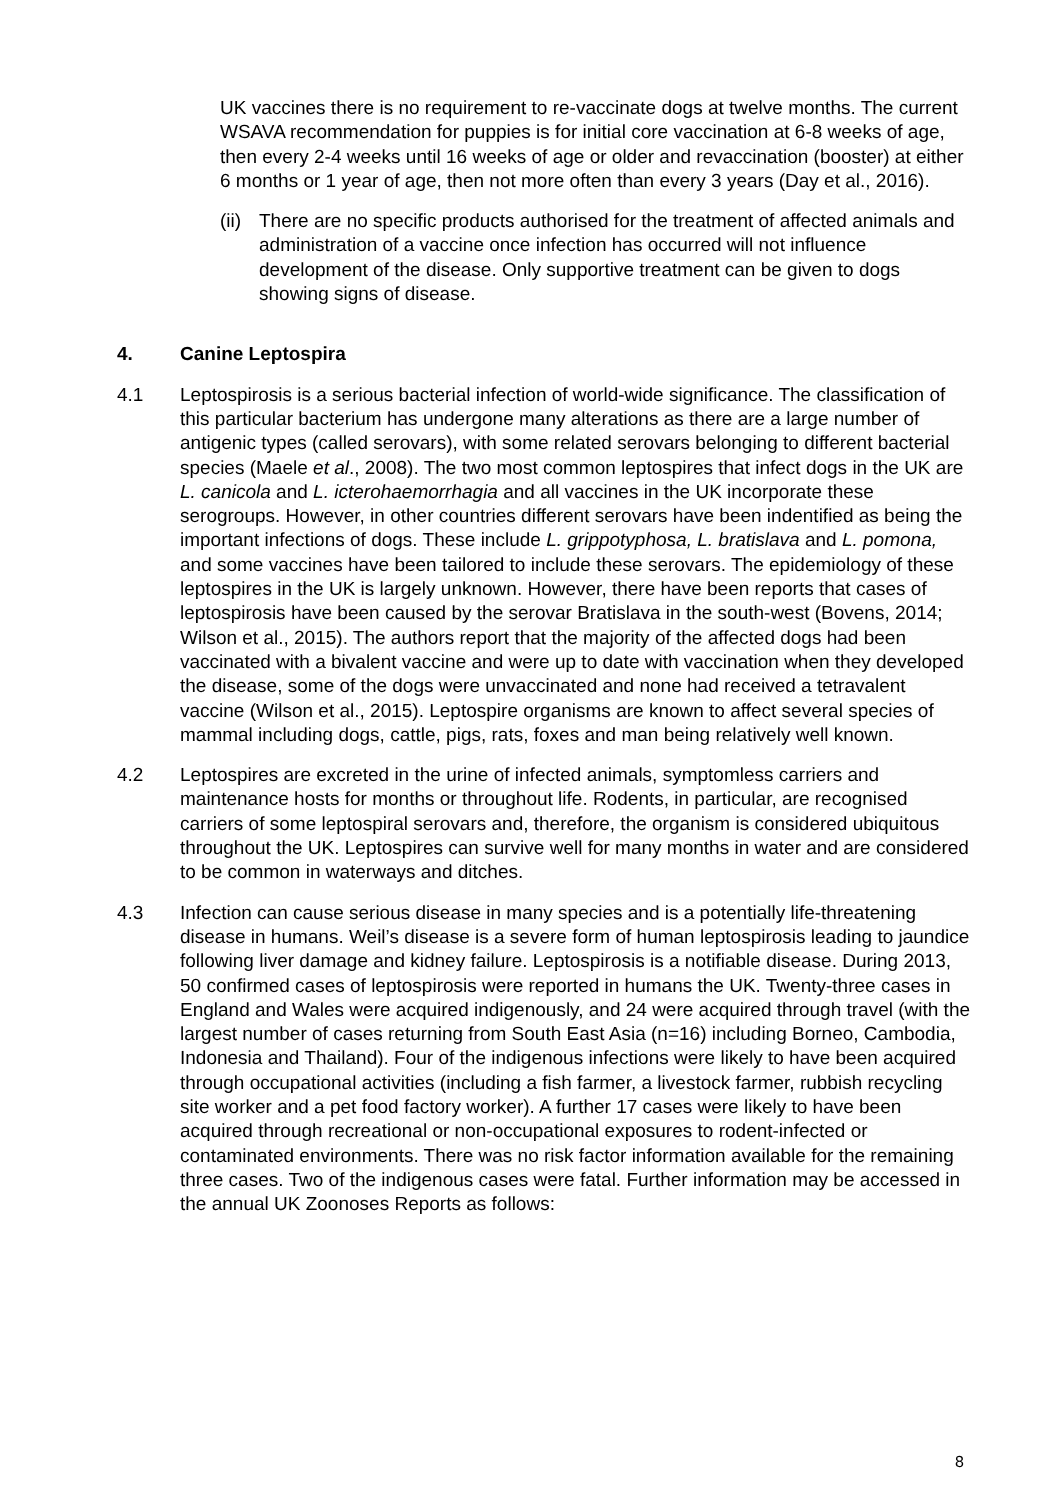UK vaccines there is no requirement to re-vaccinate dogs at twelve months. The current WSAVA recommendation for puppies is for initial core vaccination at 6-8 weeks of age, then every 2-4 weeks until 16 weeks of age or older and revaccination (booster) at either 6 months or 1 year of age, then not more often than every 3 years (Day et al., 2016).
(ii)
There are no specific products authorised for the treatment of affected animals and administration of a vaccine once infection has occurred will not influence development of the disease. Only supportive treatment can be given to dogs showing signs of disease.
4. Canine Leptospira
4.1 Leptospirosis is a serious bacterial infection of world-wide significance. The classification of this particular bacterium has undergone many alterations as there are a large number of antigenic types (called serovars), with some related serovars belonging to different bacterial species (Maele et al., 2008). The two most common leptospires that infect dogs in the UK are L. canicola and L. icterohaemorrhagia and all vaccines in the UK incorporate these serogroups. However, in other countries different serovars have been indentified as being the important infections of dogs. These include L. grippotyphosa, L. bratislava and L. pomona, and some vaccines have been tailored to include these serovars. The epidemiology of these leptospires in the UK is largely unknown. However, there have been reports that cases of leptospirosis have been caused by the serovar Bratislava in the south-west (Bovens, 2014; Wilson et al., 2015). The authors report that the majority of the affected dogs had been vaccinated with a bivalent vaccine and were up to date with vaccination when they developed the disease, some of the dogs were unvaccinated and none had received a tetravalent vaccine (Wilson et al., 2015). Leptospire organisms are known to affect several species of mammal including dogs, cattle, pigs, rats, foxes and man being relatively well known.
4.2 Leptospires are excreted in the urine of infected animals, symptomless carriers and maintenance hosts for months or throughout life. Rodents, in particular, are recognised carriers of some leptospiral serovars and, therefore, the organism is considered ubiquitous throughout the UK. Leptospires can survive well for many months in water and are considered to be common in waterways and ditches.
4.3 Infection can cause serious disease in many species and is a potentially life-threatening disease in humans. Weil’s disease is a severe form of human leptospirosis leading to jaundice following liver damage and kidney failure. Leptospirosis is a notifiable disease. During 2013, 50 confirmed cases of leptospirosis were reported in humans the UK. Twenty-three cases in England and Wales were acquired indigenously, and 24 were acquired through travel (with the largest number of cases returning from South East Asia (n=16) including Borneo, Cambodia, Indonesia and Thailand). Four of the indigenous infections were likely to have been acquired through occupational activities (including a fish farmer, a livestock farmer, rubbish recycling site worker and a pet food factory worker). A further 17 cases were likely to have been acquired through recreational or non-occupational exposures to rodent-infected or contaminated environments. There was no risk factor information available for the remaining three cases. Two of the indigenous cases were fatal. Further information may be accessed in the annual UK Zoonoses Reports as follows:
8